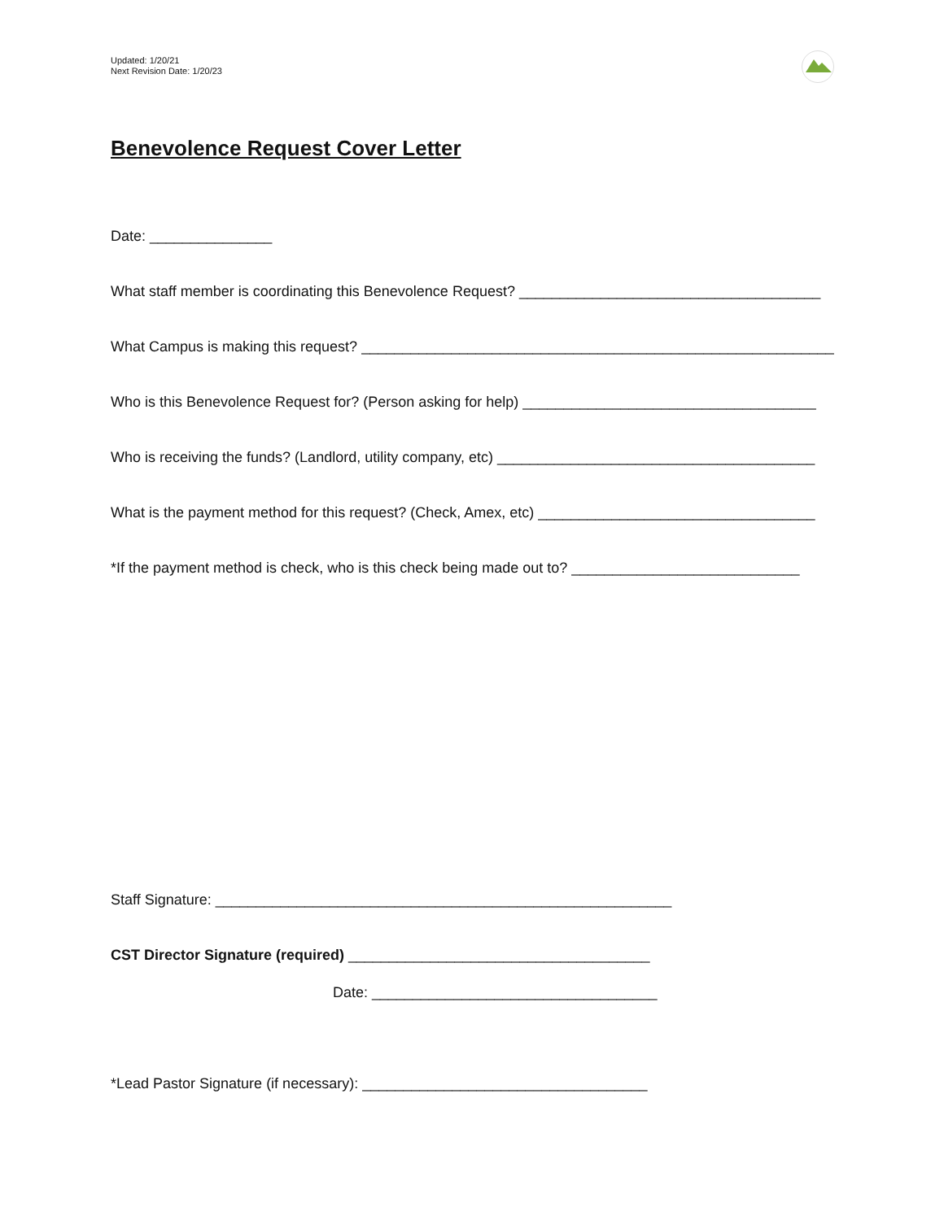Updated: 1/20/21
Next Revision Date: 1/20/23
Benevolence Request Cover Letter
Date: _______________
What staff member is coordinating this Benevolence Request? _____________________________________
What Campus is making this request? __________________________________________________________
Who is this Benevolence Request for? (Person asking for help) ____________________________________
Who is receiving the funds? (Landlord, utility company, etc) _______________________________________
What is the payment method for this request? (Check, Amex, etc) __________________________________
*If the payment method is check, who is this check being made out to? ____________________________
Staff Signature: ________________________________________________________
CST Director Signature (required) _____________________________________
Date: ___________________________________
*Lead Pastor Signature (if necessary): ___________________________________